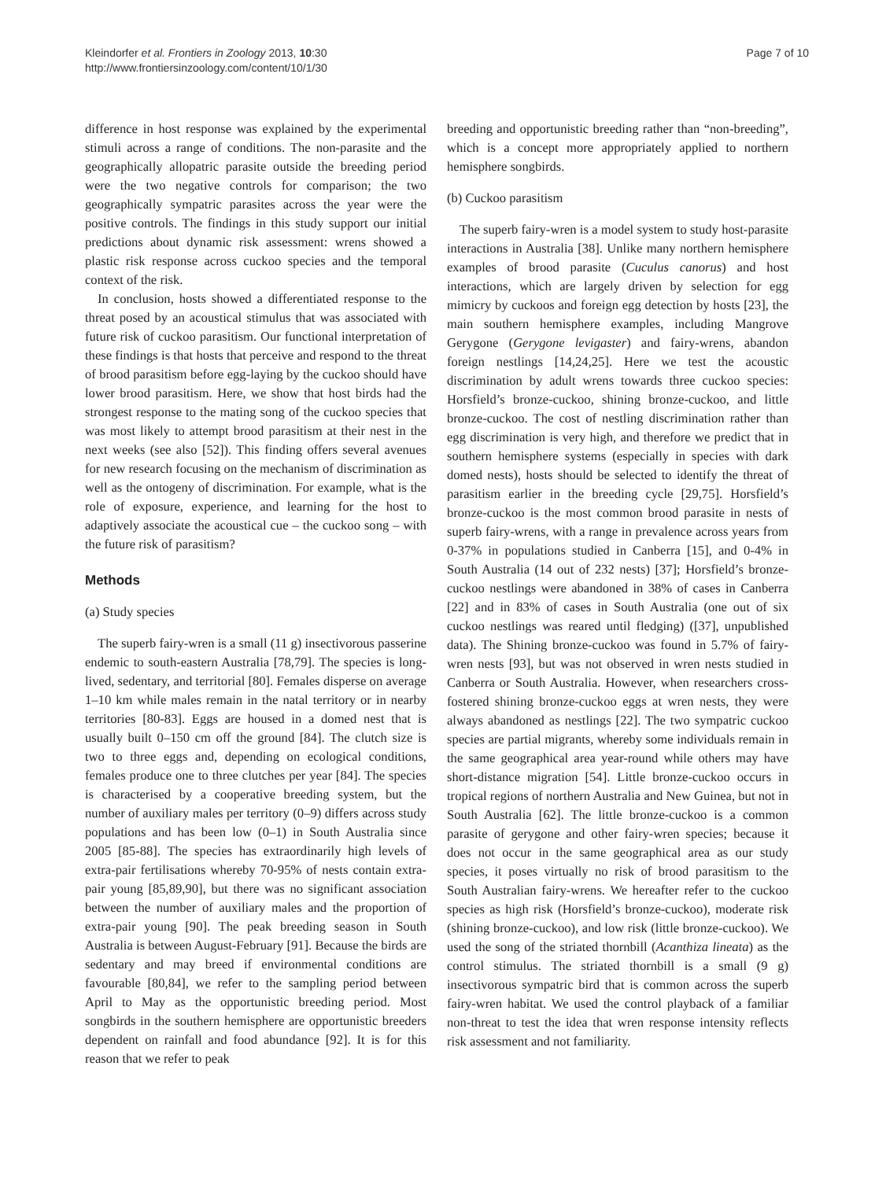Kleindorfer et al. Frontiers in Zoology 2013, 10:30
http://www.frontiersinzoology.com/content/10/1/30
Page 7 of 10
difference in host response was explained by the experimental stimuli across a range of conditions. The non-parasite and the geographically allopatric parasite outside the breeding period were the two negative controls for comparison; the two geographically sympatric parasites across the year were the positive controls. The findings in this study support our initial predictions about dynamic risk assessment: wrens showed a plastic risk response across cuckoo species and the temporal context of the risk.
In conclusion, hosts showed a differentiated response to the threat posed by an acoustical stimulus that was associated with future risk of cuckoo parasitism. Our functional interpretation of these findings is that hosts that perceive and respond to the threat of brood parasitism before egg-laying by the cuckoo should have lower brood parasitism. Here, we show that host birds had the strongest response to the mating song of the cuckoo species that was most likely to attempt brood parasitism at their nest in the next weeks (see also [52]). This finding offers several avenues for new research focusing on the mechanism of discrimination as well as the ontogeny of discrimination. For example, what is the role of exposure, experience, and learning for the host to adaptively associate the acoustical cue – the cuckoo song – with the future risk of parasitism?
Methods
(a) Study species
The superb fairy-wren is a small (11 g) insectivorous passerine endemic to south-eastern Australia [78,79]. The species is long-lived, sedentary, and territorial [80]. Females disperse on average 1–10 km while males remain in the natal territory or in nearby territories [80-83]. Eggs are housed in a domed nest that is usually built 0–150 cm off the ground [84]. The clutch size is two to three eggs and, depending on ecological conditions, females produce one to three clutches per year [84]. The species is characterised by a cooperative breeding system, but the number of auxiliary males per territory (0–9) differs across study populations and has been low (0–1) in South Australia since 2005 [85-88]. The species has extraordinarily high levels of extra-pair fertilisations whereby 70-95% of nests contain extra-pair young [85,89,90], but there was no significant association between the number of auxiliary males and the proportion of extra-pair young [90]. The peak breeding season in South Australia is between August-February [91]. Because the birds are sedentary and may breed if environmental conditions are favourable [80,84], we refer to the sampling period between April to May as the opportunistic breeding period. Most songbirds in the southern hemisphere are opportunistic breeders dependent on rainfall and food abundance [92]. It is for this reason that we refer to peak
breeding and opportunistic breeding rather than “non-breeding”, which is a concept more appropriately applied to northern hemisphere songbirds.
(b) Cuckoo parasitism
The superb fairy-wren is a model system to study host-parasite interactions in Australia [38]. Unlike many northern hemisphere examples of brood parasite (Cuculus canorus) and host interactions, which are largely driven by selection for egg mimicry by cuckoos and foreign egg detection by hosts [23], the main southern hemisphere examples, including Mangrove Gerygone (Gerygone levigaster) and fairy-wrens, abandon foreign nestlings [14,24,25]. Here we test the acoustic discrimination by adult wrens towards three cuckoo species: Horsfield’s bronze-cuckoo, shining bronze-cuckoo, and little bronze-cuckoo. The cost of nestling discrimination rather than egg discrimination is very high, and therefore we predict that in southern hemisphere systems (especially in species with dark domed nests), hosts should be selected to identify the threat of parasitism earlier in the breeding cycle [29,75]. Horsfield’s bronze-cuckoo is the most common brood parasite in nests of superb fairy-wrens, with a range in prevalence across years from 0-37% in populations studied in Canberra [15], and 0-4% in South Australia (14 out of 232 nests) [37]; Horsfield’s bronze-cuckoo nestlings were abandoned in 38% of cases in Canberra [22] and in 83% of cases in South Australia (one out of six cuckoo nestlings was reared until fledging) ([37], unpublished data). The Shining bronze-cuckoo was found in 5.7% of fairy-wren nests [93], but was not observed in wren nests studied in Canberra or South Australia. However, when researchers cross-fostered shining bronze-cuckoo eggs at wren nests, they were always abandoned as nestlings [22]. The two sympatric cuckoo species are partial migrants, whereby some individuals remain in the same geographical area year-round while others may have short-distance migration [54]. Little bronze-cuckoo occurs in tropical regions of northern Australia and New Guinea, but not in South Australia [62]. The little bronze-cuckoo is a common parasite of gerygone and other fairy-wren species; because it does not occur in the same geographical area as our study species, it poses virtually no risk of brood parasitism to the South Australian fairy-wrens. We hereafter refer to the cuckoo species as high risk (Horsfield’s bronze-cuckoo), moderate risk (shining bronze-cuckoo), and low risk (little bronze-cuckoo). We used the song of the striated thornbill (Acanthiza lineata) as the control stimulus. The striated thornbill is a small (9 g) insectivorous sympatric bird that is common across the superb fairy-wren habitat. We used the control playback of a familiar non-threat to test the idea that wren response intensity reflects risk assessment and not familiarity.